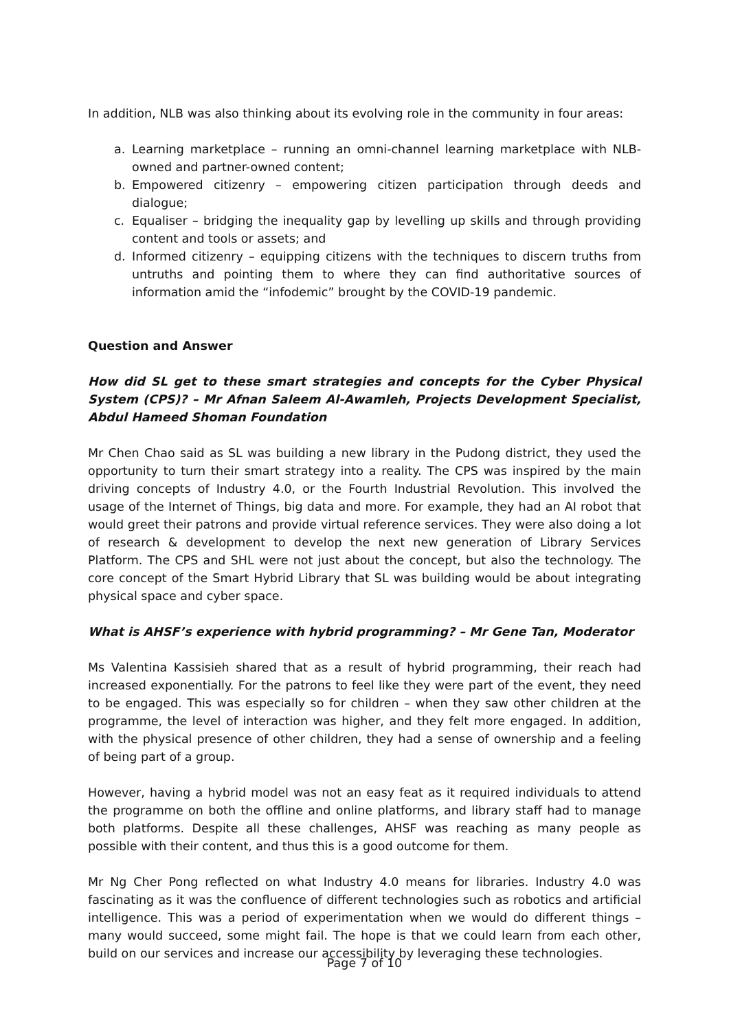In addition, NLB was also thinking about its evolving role in the community in four areas:
a. Learning marketplace – running an omni-channel learning marketplace with NLB-owned and partner-owned content;
b. Empowered citizenry – empowering citizen participation through deeds and dialogue;
c. Equaliser – bridging the inequality gap by levelling up skills and through providing content and tools or assets; and
d. Informed citizenry – equipping citizens with the techniques to discern truths from untruths and pointing them to where they can find authoritative sources of information amid the “infodemic” brought by the COVID-19 pandemic.
Question and Answer
How did SL get to these smart strategies and concepts for the Cyber Physical System (CPS)? – Mr Afnan Saleem Al-Awamleh, Projects Development Specialist, Abdul Hameed Shoman Foundation
Mr Chen Chao said as SL was building a new library in the Pudong district, they used the opportunity to turn their smart strategy into a reality. The CPS was inspired by the main driving concepts of Industry 4.0, or the Fourth Industrial Revolution. This involved the usage of the Internet of Things, big data and more. For example, they had an AI robot that would greet their patrons and provide virtual reference services. They were also doing a lot of research & development to develop the next new generation of Library Services Platform. The CPS and SHL were not just about the concept, but also the technology. The core concept of the Smart Hybrid Library that SL was building would be about integrating physical space and cyber space.
What is AHSF’s experience with hybrid programming? – Mr Gene Tan, Moderator
Ms Valentina Kassisieh shared that as a result of hybrid programming, their reach had increased exponentially. For the patrons to feel like they were part of the event, they need to be engaged. This was especially so for children – when they saw other children at the programme, the level of interaction was higher, and they felt more engaged. In addition, with the physical presence of other children, they had a sense of ownership and a feeling of being part of a group.
However, having a hybrid model was not an easy feat as it required individuals to attend the programme on both the offline and online platforms, and library staff had to manage both platforms. Despite all these challenges, AHSF was reaching as many people as possible with their content, and thus this is a good outcome for them.
Mr Ng Cher Pong reflected on what Industry 4.0 means for libraries. Industry 4.0 was fascinating as it was the confluence of different technologies such as robotics and artificial intelligence. This was a period of experimentation when we would do different things – many would succeed, some might fail. The hope is that we could learn from each other, build on our services and increase our accessibility by leveraging these technologies.
Page 7 of 10